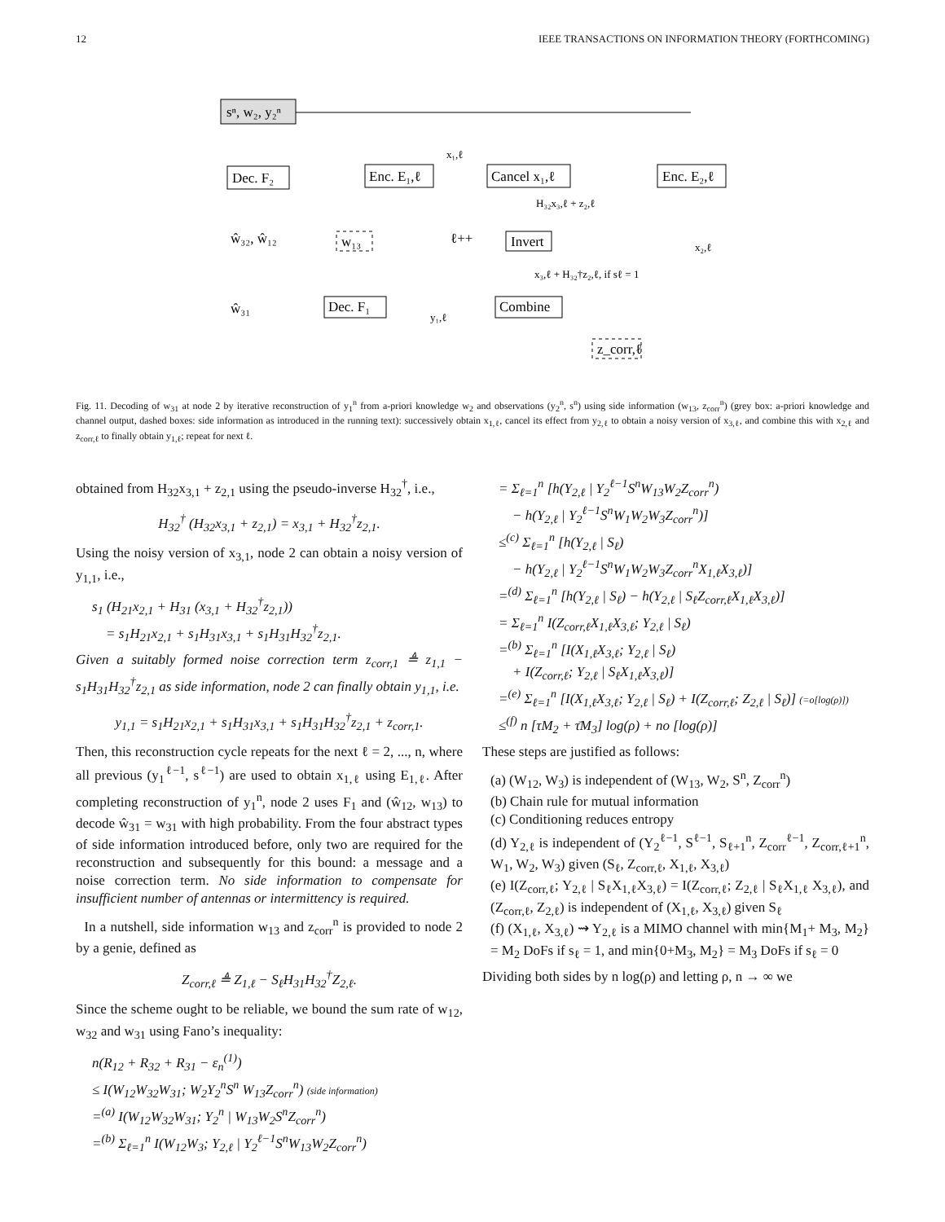12 IEEE TRANSACTIONS ON INFORMATION THEORY (FORTHCOMING)
sⁿ, w₂, y₂ⁿ
Dec. F₂
Enc. E₁,ℓ
x₁,ℓ
Cancel x₁,ℓ
Enc. E₂,ℓ
H₃₂x₃,ℓ + z₂,ℓ
ŵ₃₂, ŵ₁₂
w₁₃
ℓ++
Invert
x₂,ℓ
x₃,ℓ + H₃₂†z₂,ℓ, if sℓ = 1
ŵ₃₁
Dec. F₁
Combine
y₁,ℓ
z_corr,ℓ
Fig. 11. Decoding of w<sub>31</sub> at node 2 by iterative reconstruction of y<sub>1</sub><sup>n</sup> from a-priori knowledge w<sub>2</sub> and observations (y<sub>2</sub><sup>n</sup>, s<sup>n</sup>) using side information (w<sub>13</sub>, z<sub>corr</sub><sup>n</sup>) (grey box: a-priori knowledge and channel output, dashed boxes: side information as introduced in the running text): successively obtain x<sub>1,ℓ</sub>, cancel its effect from y<sub>2,ℓ</sub> to obtain a noisy version of x<sub>3,ℓ</sub>, and combine this with x<sub>2,ℓ</sub> and z<sub>corr,ℓ</sub> to finally obtain y<sub>1,ℓ</sub>; repeat for next ℓ.
obtained from H<sub>32</sub>x<sub>3,1</sub> + z<sub>2,1</sub> using the pseudo-inverse H<sub>32</sub><sup>†</sup>, i.e.,
H<sub>32</sub><sup>†</sup> (H<sub>32</sub>x<sub>3,1</sub> + z<sub>2,1</sub>) = x<sub>3,1</sub> + H<sub>32</sub><sup>†</sup>z<sub>2,1</sub>.
Using the noisy version of x<sub>3,1</sub>, node 2 can obtain a noisy version of y<sub>1,1</sub>, i.e.,
s<sub>1</sub> (H<sub>21</sub>x<sub>2,1</sub> + H<sub>31</sub> (x<sub>3,1</sub> + H<sub>32</sub><sup>†</sup>z<sub>2,1</sub>))
= s<sub>1</sub>H<sub>21</sub>x<sub>2,1</sub> + s<sub>1</sub>H<sub>31</sub>x<sub>3,1</sub> + s<sub>1</sub>H<sub>31</sub>H<sub>32</sub><sup>†</sup>z<sub>2,1</sub>.
Given a suitably formed noise correction term z<sub>corr,1</sub> ≜ z<sub>1,1</sub> − s<sub>1</sub>H<sub>31</sub>H<sub>32</sub><sup>†</sup>z<sub>2,1</sub> as side information, node 2 can finally obtain y<sub>1,1</sub>, i.e.
y<sub>1,1</sub> = s<sub>1</sub>H<sub>21</sub>x<sub>2,1</sub> + s<sub>1</sub>H<sub>31</sub>x<sub>3,1</sub> + s<sub>1</sub>H<sub>31</sub>H<sub>32</sub><sup>†</sup>z<sub>2,1</sub> + z<sub>corr,1</sub>.
Then, this reconstruction cycle repeats for the next ℓ = 2, ..., n, where all previous (y<sub>1</sub><sup>ℓ−1</sup>, s<sup>ℓ−1</sup>) are used to obtain x<sub>1,ℓ</sub> using E<sub>1,ℓ</sub>. After completing reconstruction of y<sub>1</sub><sup>n</sup>, node 2 uses F<sub>1</sub> and (ŵ<sub>12</sub>, w<sub>13</sub>) to decode ŵ<sub>31</sub> = w<sub>31</sub> with high probability. From the four abstract types of side information introduced before, only two are required for the reconstruction and subsequently for this bound: a message and a noise correction term. No side information to compensate for insufficient number of antennas or intermittency is required.
In a nutshell, side information w<sub>13</sub> and z<sub>corr</sub><sup>n</sup> is provided to node 2 by a genie, defined as
Z<sub>corr,ℓ</sub> ≜ Z<sub>1,ℓ</sub> − S<sub>ℓ</sub>H<sub>31</sub>H<sub>32</sub><sup>†</sup>Z<sub>2,ℓ</sub>.
Since the scheme ought to be reliable, we bound the sum rate of w<sub>12</sub>, w<sub>32</sub> and w<sub>31</sub> using Fano’s inequality:
n(R<sub>12</sub> + R<sub>32</sub> + R<sub>31</sub> − ε<sub>n</sub><sup>(1)</sup>)
≤ I(W<sub>12</sub>W<sub>32</sub>W<sub>31</sub>; W<sub>2</sub>Y<sub>2</sub><sup>n</sup>S<sup>n</sup> W<sub>13</sub>Z<sub>corr</sub><sup>n</sup>) (side information)
=<sup>(a)</sup> I(W<sub>12</sub>W<sub>32</sub>W<sub>31</sub>; Y<sub>2</sub><sup>n</sup> | W<sub>13</sub>W<sub>2</sub>S<sup>n</sup>Z<sub>corr</sub><sup>n</sup>)
=<sup>(b)</sup> Σ<sub>ℓ=1</sub><sup>n</sup> I(W<sub>12</sub>W<sub>3</sub>; Y<sub>2,ℓ</sub> | Y<sub>2</sub><sup>ℓ−1</sup>S<sup>n</sup>W<sub>13</sub>W<sub>2</sub>Z<sub>corr</sub><sup>n</sup>)
= Σ<sub>ℓ=1</sub><sup>n</sup> [h(Y<sub>2,ℓ</sub> | Y<sub>2</sub><sup>ℓ−1</sup>S<sup>n</sup>W<sub>13</sub>W<sub>2</sub>Z<sub>corr</sub><sup>n</sup>)
− h(Y<sub>2,ℓ</sub> | Y<sub>2</sub><sup>ℓ−1</sup>S<sup>n</sup>W<sub>1</sub>W<sub>2</sub>W<sub>3</sub>Z<sub>corr</sub><sup>n</sup>)]
≤<sup>(c)</sup> Σ<sub>ℓ=1</sub><sup>n</sup> [h(Y<sub>2,ℓ</sub> | S<sub>ℓ</sub>)
− h(Y<sub>2,ℓ</sub> | Y<sub>2</sub><sup>ℓ−1</sup>S<sup>n</sup>W<sub>1</sub>W<sub>2</sub>W<sub>3</sub>Z<sub>corr</sub><sup>n</sup>X<sub>1,ℓ</sub>X<sub>3,ℓ</sub>)]
=<sup>(d)</sup> Σ<sub>ℓ=1</sub><sup>n</sup> [h(Y<sub>2,ℓ</sub> | S<sub>ℓ</sub>) − h(Y<sub>2,ℓ</sub> | S<sub>ℓ</sub>Z<sub>corr,ℓ</sub>X<sub>1,ℓ</sub>X<sub>3,ℓ</sub>)]
= Σ<sub>ℓ=1</sub><sup>n</sup> I(Z<sub>corr,ℓ</sub>X<sub>1,ℓ</sub>X<sub>3,ℓ</sub>; Y<sub>2,ℓ</sub> | S<sub>ℓ</sub>)
=<sup>(b)</sup> Σ<sub>ℓ=1</sub><sup>n</sup> [I(X<sub>1,ℓ</sub>X<sub>3,ℓ</sub>; Y<sub>2,ℓ</sub> | S<sub>ℓ</sub>)
+ I(Z<sub>corr,ℓ</sub>; Y<sub>2,ℓ</sub> | S<sub>ℓ</sub>X<sub>1,ℓ</sub>X<sub>3,ℓ</sub>)]
=<sup>(e)</sup> Σ<sub>ℓ=1</sub><sup>n</sup> [I(X<sub>1,ℓ</sub>X<sub>3,ℓ</sub>; Y<sub>2,ℓ</sub> | S<sub>ℓ</sub>) + I(Z<sub>corr,ℓ</sub>; Z<sub>2,ℓ</sub> | S<sub>ℓ</sub>)] (=o[log(ρ)])
≤<sup>(f)</sup> n [τM<sub>2</sub> + τ̄M<sub>3</sub>] log(ρ) + no [log(ρ)]
These steps are justified as follows:
(a) (W<sub>12</sub>, W<sub>3</sub>) is independent of (W<sub>13</sub>, W<sub>2</sub>, S<sup>n</sup>, Z<sub>corr</sub><sup>n</sup>)
(b) Chain rule for mutual information
(c) Conditioning reduces entropy
(d) Y<sub>2,ℓ</sub> is independent of (Y<sub>2</sub><sup>ℓ−1</sup>, S<sup>ℓ−1</sup>, S<sub>ℓ+1</sub><sup>n</sup>, Z<sub>corr</sub><sup>ℓ−1</sup>, Z<sub>corr,ℓ+1</sub><sup>n</sup>, W<sub>1</sub>, W<sub>2</sub>, W<sub>3</sub>) given (S<sub>ℓ</sub>, Z<sub>corr,ℓ</sub>, X<sub>1,ℓ</sub>, X<sub>3,ℓ</sub>)
(e) I(Z<sub>corr,ℓ</sub>; Y<sub>2,ℓ</sub> | S<sub>ℓ</sub>X<sub>1,ℓ</sub>X<sub>3,ℓ</sub>) = I(Z<sub>corr,ℓ</sub>; Z<sub>2,ℓ</sub> | S<sub>ℓ</sub>X<sub>1,ℓ</sub> X<sub>3,ℓ</sub>), and (Z<sub>corr,ℓ</sub>, Z<sub>2,ℓ</sub>) is independent of (X<sub>1,ℓ</sub>, X<sub>3,ℓ</sub>) given S<sub>ℓ</sub>
(f) (X<sub>1,ℓ</sub>, X<sub>3,ℓ</sub>) ⇝ Y<sub>2,ℓ</sub> is a MIMO channel with min{M<sub>1</sub>+ M<sub>3</sub>, M<sub>2</sub>} = M<sub>2</sub> DoFs if s<sub>ℓ</sub> = 1, and min{0+M<sub>3</sub>, M<sub>2</sub>} = M<sub>3</sub> DoFs if s<sub>ℓ</sub> = 0
Dividing both sides by n log(ρ) and letting ρ, n → ∞ we